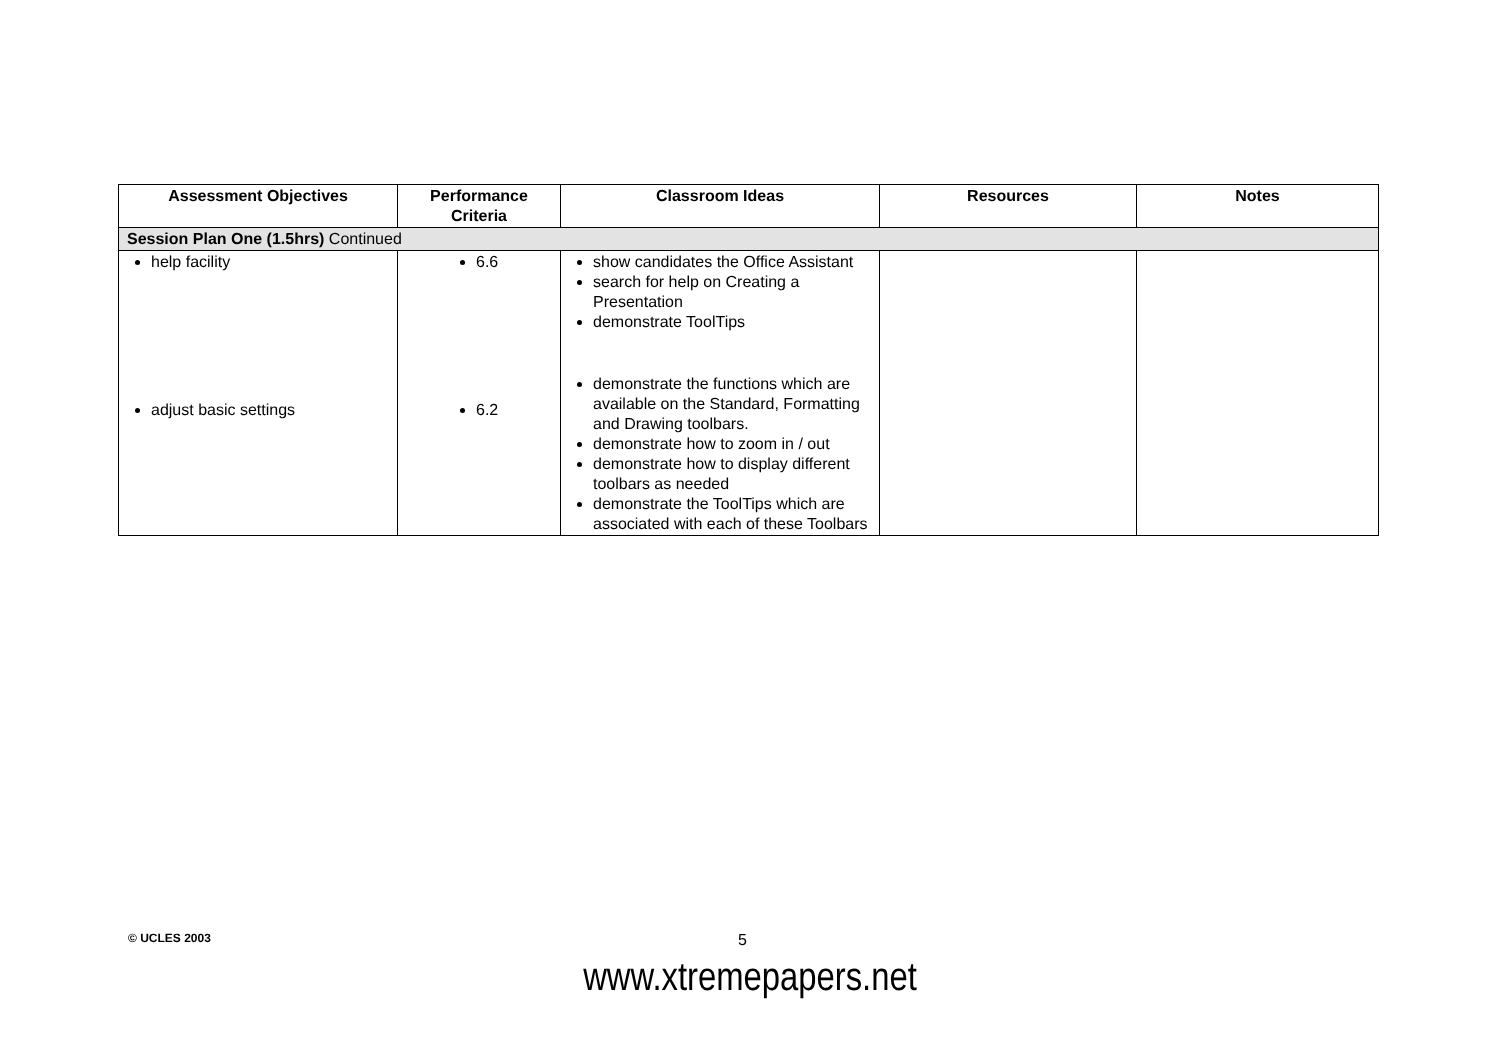| Assessment Objectives | Performance Criteria | Classroom Ideas | Resources | Notes |
| --- | --- | --- | --- | --- |
| Session Plan One (1.5hrs) Continued | | | | |
| help facility adjust basic settings | 6.6 6.2 | show candidates the Office Assistant search for help on Creating a Presentation demonstrate ToolTips demonstrate the functions which are available on the Standard, Formatting and Drawing toolbars. demonstrate how to zoom in / out demonstrate how to display different toolbars as needed demonstrate the ToolTips which are associated with each of these Toolbars | | |
© UCLES 2003
5
www.xtremepapers.net